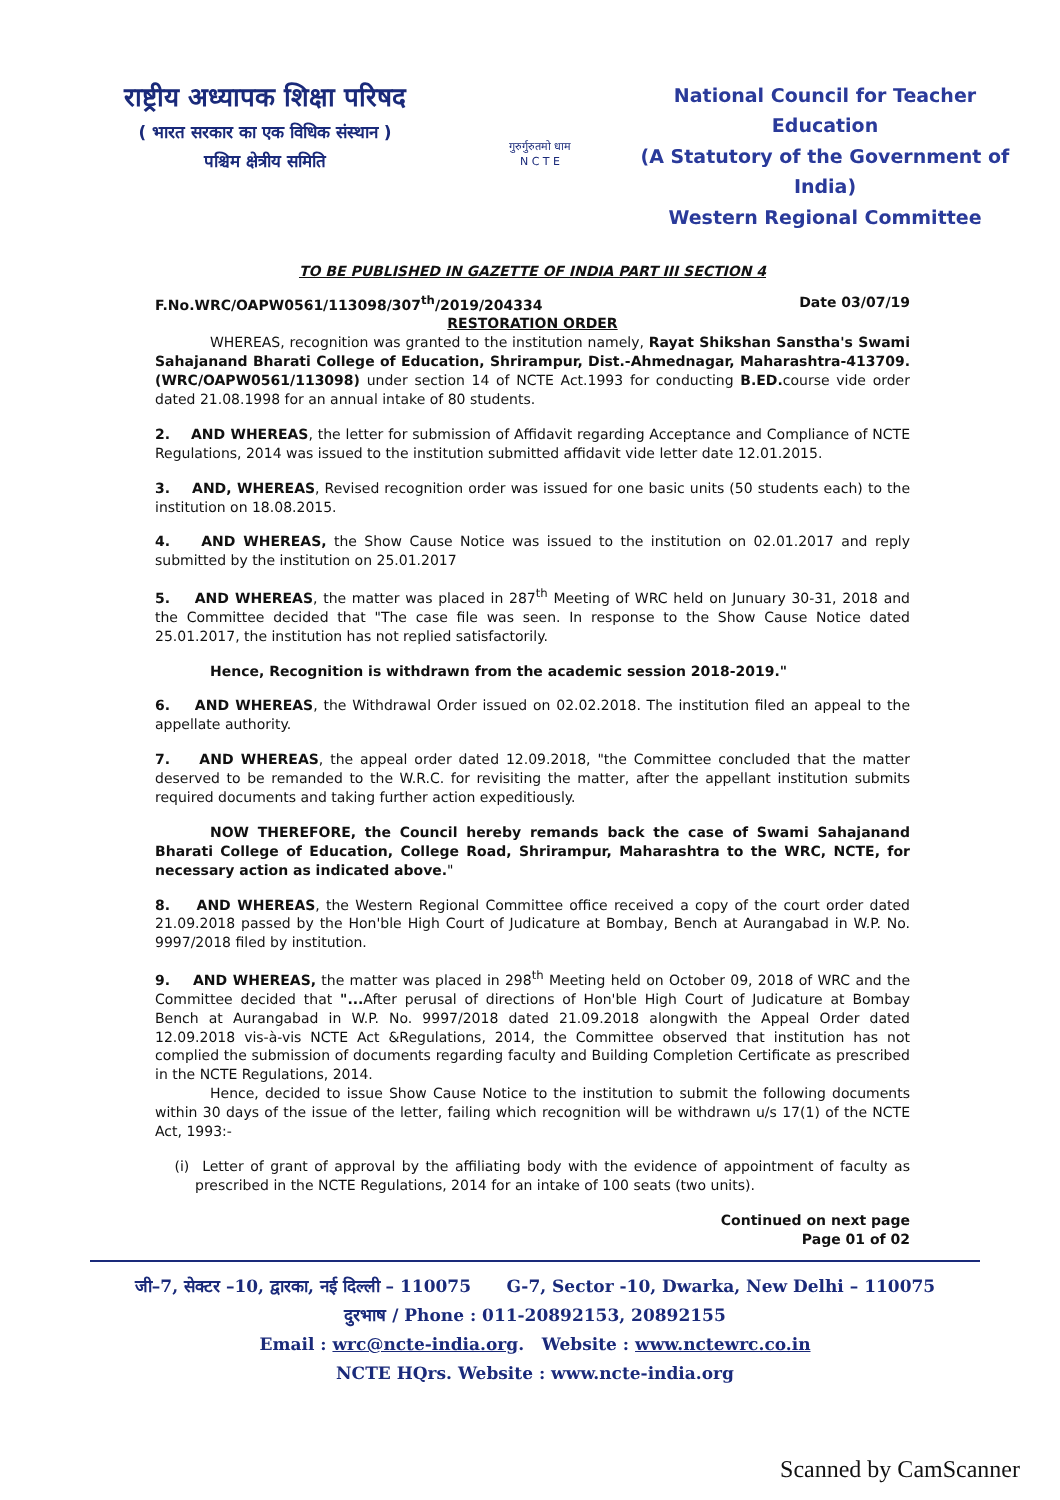राष्ट्रीय अध्यापक शिक्षा परिषद
( भारत सरकार का एक विधिक संस्थान )
पश्चिम क्षेत्रीय समिति
गुरुर्गुरुतमो धाम
N C T E
National Council for Teacher Education
(A Statutory of the Government of India)
Western Regional Committee
TO BE PUBLISHED IN GAZETTE OF INDIA PART III SECTION 4
F.No.WRC/OAPW0561/113098/307<sup>th</sup>/2019/204334 Date 03/07/19
RESTORATION ORDER
WHEREAS, recognition was granted to the institution namely, Rayat Shikshan Sanstha's Swami Sahajanand Bharati College of Education, Shrirampur, Dist.-Ahmednagar, Maharashtra-413709. (WRC/OAPW0561/113098) under section 14 of NCTE Act.1993 for conducting B.ED. course vide order dated 21.08.1998 for an annual intake of 80 students.
2. AND WHEREAS, the letter for submission of Affidavit regarding Acceptance and Compliance of NCTE Regulations, 2014 was issued to the institution submitted affidavit vide letter date 12.01.2015.
3. AND, WHEREAS, Revised recognition order was issued for one basic units (50 students each) to the institution on 18.08.2015.
4. AND WHEREAS, the Show Cause Notice was issued to the institution on 02.01.2017 and reply submitted by the institution on 25.01.2017
5. AND WHEREAS, the matter was placed in 287<sup>th</sup> Meeting of WRC held on Junuary 30-31, 2018 and the Committee decided that "The case file was seen. In response to the Show Cause Notice dated 25.01.2017, the institution has not replied satisfactorily.
Hence, Recognition is withdrawn from the academic session 2018-2019."
6. AND WHEREAS, the Withdrawal Order issued on 02.02.2018. The institution filed an appeal to the appellate authority.
7. AND WHEREAS, the appeal order dated 12.09.2018, "the Committee concluded that the matter deserved to be remanded to the W.R.C. for revisiting the matter, after the appellant institution submits required documents and taking further action expeditiously.
NOW THEREFORE, the Council hereby remands back the case of Swami Sahajanand Bharati College of Education, College Road, Shrirampur, Maharashtra to the WRC, NCTE, for necessary action as indicated above."
8. AND WHEREAS, the Western Regional Committee office received a copy of the court order dated 21.09.2018 passed by the Hon'ble High Court of Judicature at Bombay, Bench at Aurangabad in W.P. No. 9997/2018 filed by institution.
9. AND WHEREAS, the matter was placed in 298<sup>th</sup> Meeting held on October 09, 2018 of WRC and the Committee decided that "... After perusal of directions of Hon'ble High Court of Judicature at Bombay Bench at Aurangabad in W.P. No. 9997/2018 dated 21.09.2018 alongwith the Appeal Order dated 12.09.2018 vis-à-vis NCTE Act &Regulations, 2014, the Committee observed that institution has not complied the submission of documents regarding faculty and Building Completion Certificate as prescribed in the NCTE Regulations, 2014.
Hence, decided to issue Show Cause Notice to the institution to submit the following documents within 30 days of the issue of the letter, failing which recognition will be withdrawn u/s 17(1) of the NCTE Act, 1993:-
(i) Letter of grant of approval by the affiliating body with the evidence of appointment of faculty as prescribed in the NCTE Regulations, 2014 for an intake of 100 seats (two units).
Continued on next page
Page 01 of 02
जी–7, सेक्टर –10, द्वारका, नई दिल्ली – 110075 G-7, Sector -10, Dwarka, New Delhi – 110075
दुरभाष / Phone : 011-20892153, 20892155
Email : wrc@ncte-india.org. Website : www.nctewrc.co.in
NCTE HQrs. Website : www.ncte-india.org
Scanned by CamScanner